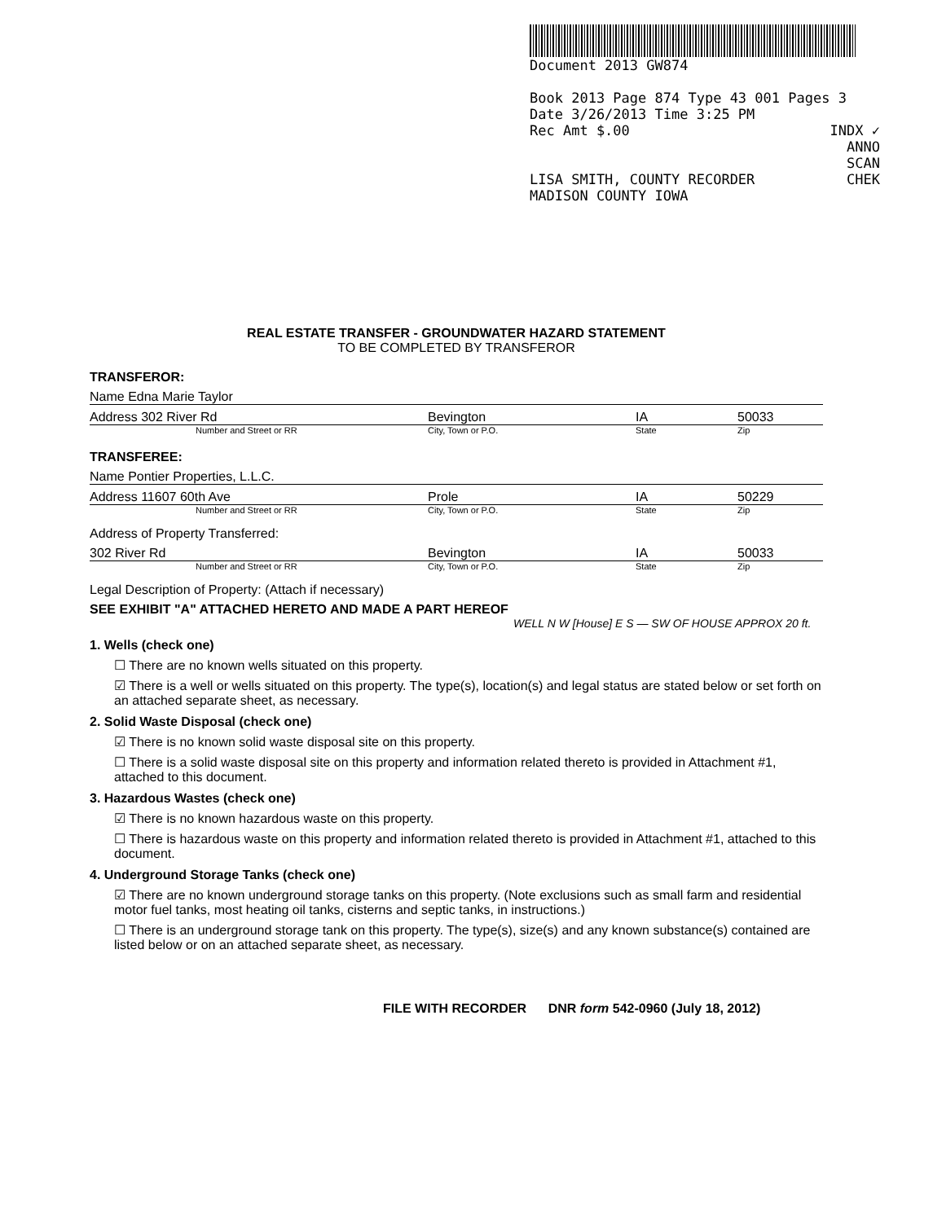Document 2013 GW874
Book 2013 Page 874 Type 43 001 Pages 3
Date 3/26/2013 Time 3:25 PM
Rec Amt $.00 INDX ✓
ANNO
SCAN
LISA SMITH, COUNTY RECORDER CHEK
MADISON COUNTY IOWA
REAL ESTATE TRANSFER - GROUNDWATER HAZARD STATEMENT
TO BE COMPLETED BY TRANSFEROR
TRANSFEROR:
Name Edna Marie Taylor
Address 302 River Rd Bevington IA 50033
Number and Street or RR City, Town or P.O. State Zip
TRANSFEREE:
Name Pontier Properties, L.L.C.
Address 11607 60th Ave Prole IA 50229
Number and Street or RR City, Town or P.O. State Zip
Address of Property Transferred:
302 River Rd Bevington IA 50033
Number and Street or RR City, Town or P.O. State Zip
Legal Description of Property: (Attach if necessary)
SEE EXHIBIT "A" ATTACHED HERETO AND MADE A PART HEREOF
WELL N W [House] E S — SW OF HOUSE APPROX 20 ft.
1. Wells (check one)
☐ There are no known wells situated on this property.
☑ There is a well or wells situated on this property. The type(s), location(s) and legal status are stated below or set forth on an attached separate sheet, as necessary.
2. Solid Waste Disposal (check one)
☑ There is no known solid waste disposal site on this property.
☐ There is a solid waste disposal site on this property and information related thereto is provided in Attachment #1, attached to this document.
3. Hazardous Wastes (check one)
☑ There is no known hazardous waste on this property.
☐ There is hazardous waste on this property and information related thereto is provided in Attachment #1, attached to this document.
4. Underground Storage Tanks (check one)
☑ There are no known underground storage tanks on this property. (Note exclusions such as small farm and residential motor fuel tanks, most heating oil tanks, cisterns and septic tanks, in instructions.)
☐ There is an underground storage tank on this property. The type(s), size(s) and any known substance(s) contained are listed below or on an attached separate sheet, as necessary.
FILE WITH RECORDER DNR form 542-0960 (July 18, 2012)